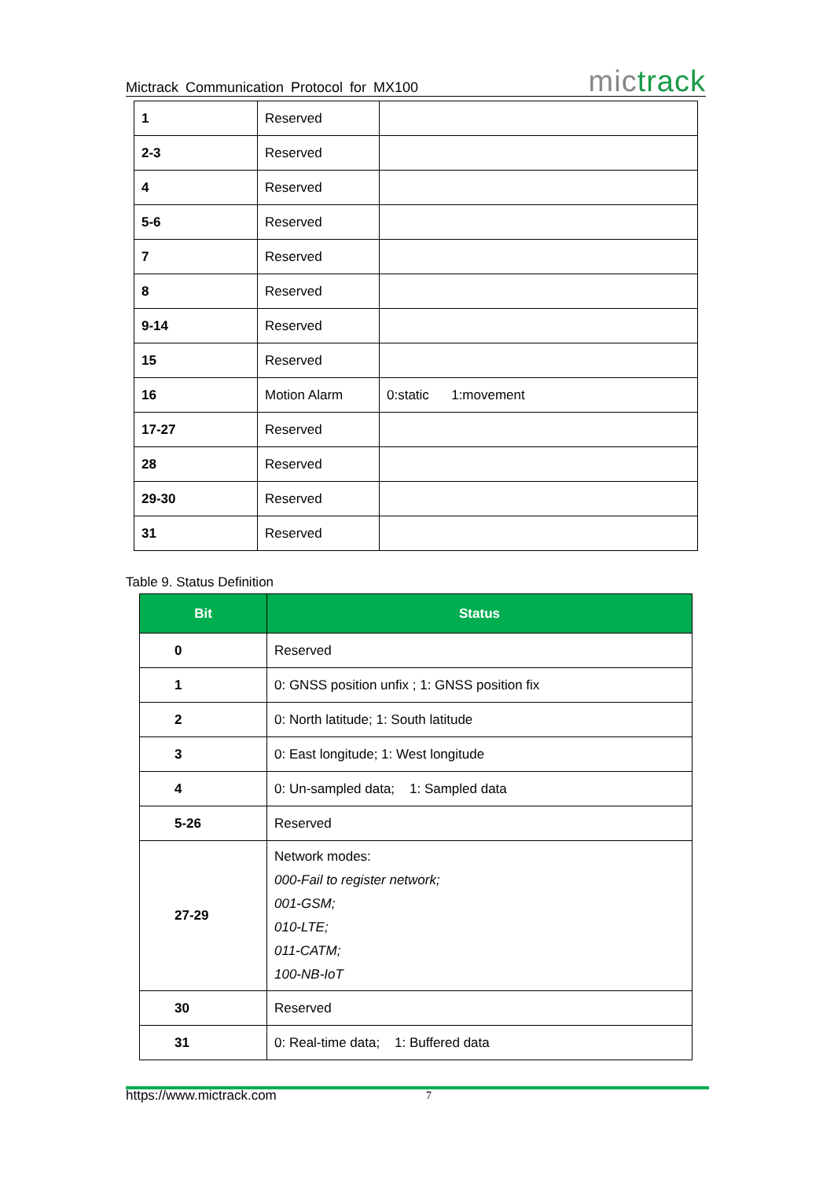Mictrack Communication Protocol for MX100 mictrack
| 1 | Reserved | |
| 2-3 | Reserved | |
| 4 | Reserved | |
| 5-6 | Reserved | |
| 7 | Reserved | |
| 8 | Reserved | |
| 9-14 | Reserved | |
| 15 | Reserved | |
| 16 | Motion Alarm | 0:static 1:movement |
| 17-27 | Reserved | |
| 28 | Reserved | |
| 29-30 | Reserved | |
| 31 | Reserved | |
Table 9. Status Definition
| Bit | Status |
| --- | --- |
| 0 | Reserved |
| 1 | 0: GNSS position unfix ; 1: GNSS position fix |
| 2 | 0: North latitude; 1: South latitude |
| 3 | 0: East longitude; 1: West longitude |
| 4 | 0: Un-sampled data; 1: Sampled data |
| 5-26 | Reserved |
| 27-29 | Network modes: 000-Fail to register network; 001-GSM; 010-LTE; 011-CATM; 100-NB-IoT |
| 30 | Reserved |
| 31 | 0: Real-time data; 1: Buffered data |
https://www.mictrack.com 7